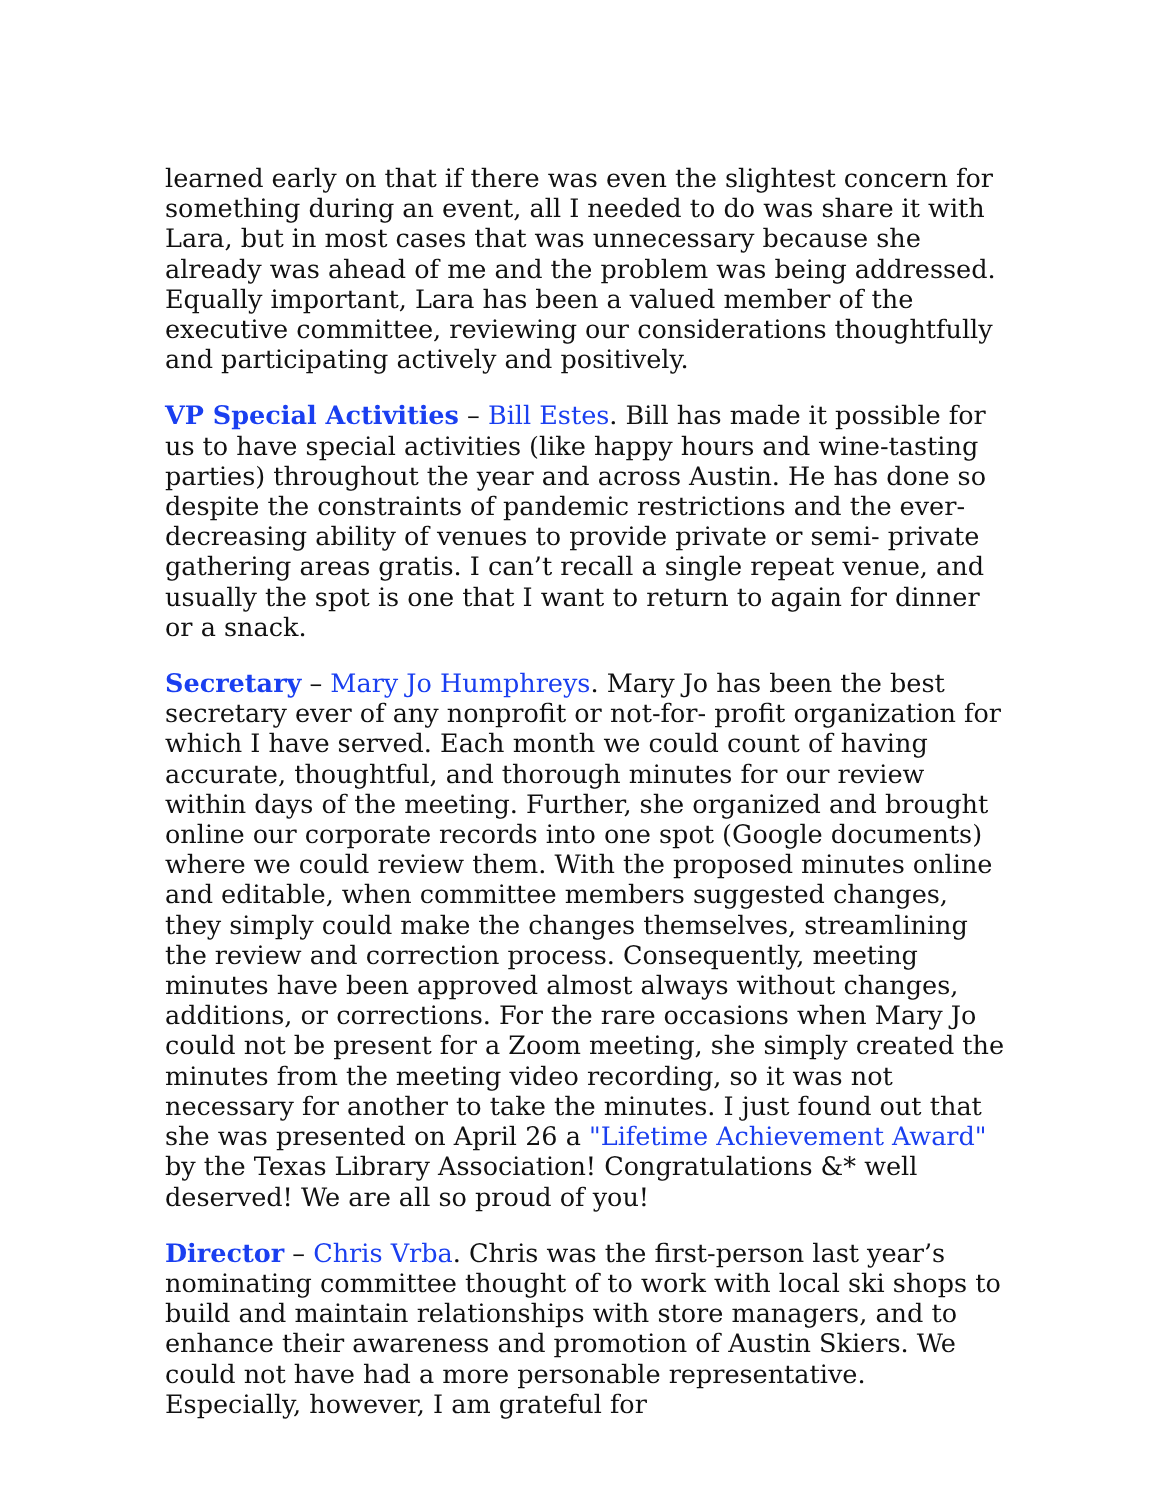learned early on that if there was even the slightest concern for something during an event, all I needed to do was share it with Lara, but in most cases that was unnecessary because she already was ahead of me and the problem was being addressed. Equally important, Lara has been a valued member of the executive committee, reviewing our considerations thoughtfully and participating actively and positively.
VP Special Activities – Bill Estes. Bill has made it possible for us to have special activities (like happy hours and wine-tasting parties) throughout the year and across Austin. He has done so despite the constraints of pandemic restrictions and the ever-decreasing ability of venues to provide private or semi- private gathering areas gratis. I can’t recall a single repeat venue, and usually the spot is one that I want to return to again for dinner or a snack.
Secretary – Mary Jo Humphreys. Mary Jo has been the best secretary ever of any nonprofit or not-for- profit organization for which I have served. Each month we could count of having accurate, thoughtful, and thorough minutes for our review within days of the meeting. Further, she organized and brought online our corporate records into one spot (Google documents) where we could review them. With the proposed minutes online and editable, when committee members suggested changes, they simply could make the changes themselves, streamlining the review and correction process. Consequently, meeting minutes have been approved almost always without changes, additions, or corrections. For the rare occasions when Mary Jo could not be present for a Zoom meeting, she simply created the minutes from the meeting video recording, so it was not necessary for another to take the minutes. I just found out that she was presented on April 26 a "Lifetime Achievement Award" by the Texas Library Association! Congratulations &* well deserved! We are all so proud of you!
Director – Chris Vrba. Chris was the first-person last year’s nominating committee thought of to work with local ski shops to build and maintain relationships with store managers, and to enhance their awareness and promotion of Austin Skiers. We could not have had a more personable representative. Especially, however, I am grateful for